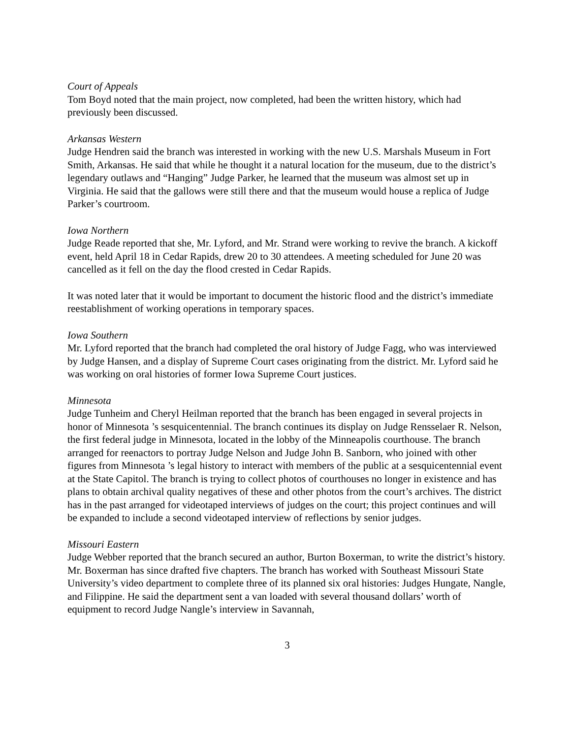Court of Appeals
Tom Boyd noted that the main project, now completed, had been the written history, which had previously been discussed.
Arkansas Western
Judge Hendren said the branch was interested in working with the new U.S. Marshals Museum in Fort Smith, Arkansas. He said that while he thought it a natural location for the museum, due to the district’s legendary outlaws and “Hanging” Judge Parker, he learned that the museum was almost set up in Virginia. He said that the gallows were still there and that the museum would house a replica of Judge Parker’s courtroom.
Iowa Northern
Judge Reade reported that she, Mr. Lyford, and Mr. Strand were working to revive the branch. A kickoff event, held April 18 in Cedar Rapids, drew 20 to 30 attendees. A meeting scheduled for June 20 was cancelled as it fell on the day the flood crested in Cedar Rapids.
It was noted later that it would be important to document the historic flood and the district’s immediate reestablishment of working operations in temporary spaces.
Iowa Southern
Mr. Lyford reported that the branch had completed the oral history of Judge Fagg, who was interviewed by Judge Hansen, and a display of Supreme Court cases originating from the district. Mr. Lyford said he was working on oral histories of former Iowa Supreme Court justices.
Minnesota
Judge Tunheim and Cheryl Heilman reported that the branch has been engaged in several projects in honor of Minnesota ’s sesquicentennial. The branch continues its display on Judge Rensselaer R. Nelson, the first federal judge in Minnesota, located in the lobby of the Minneapolis courthouse. The branch arranged for reenactors to portray Judge Nelson and Judge John B. Sanborn, who joined with other figures from Minnesota ’s legal history to interact with members of the public at a sesquicentennial event at the State Capitol. The branch is trying to collect photos of courthouses no longer in existence and has plans to obtain archival quality negatives of these and other photos from the court’s archives. The district has in the past arranged for videotaped interviews of judges on the court; this project continues and will be expanded to include a second videotaped interview of reflections by senior judges.
Missouri Eastern
Judge Webber reported that the branch secured an author, Burton Boxerman, to write the district’s history. Mr. Boxerman has since drafted five chapters. The branch has worked with Southeast Missouri State University’s video department to complete three of its planned six oral histories: Judges Hungate, Nangle, and Filippine. He said the department sent a van loaded with several thousand dollars’ worth of equipment to record Judge Nangle’s interview in Savannah,
3